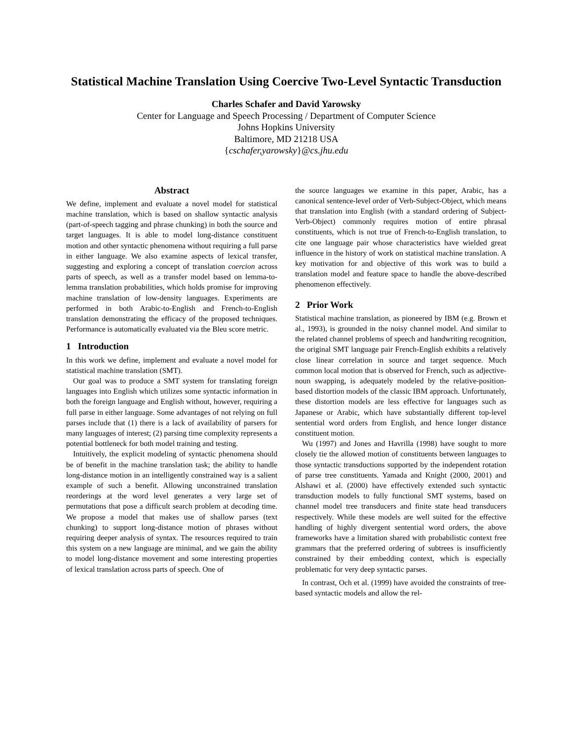Statistical Machine Translation Using Coercive Two-Level Syntactic Transduction
Charles Schafer and David Yarowsky
Center for Language and Speech Processing / Department of Computer Science
Johns Hopkins University
Baltimore, MD 21218 USA
{cschafer,yarowsky}@cs.jhu.edu
Abstract
We define, implement and evaluate a novel model for statistical machine translation, which is based on shallow syntactic analysis (part-of-speech tagging and phrase chunking) in both the source and target languages. It is able to model long-distance constituent motion and other syntactic phenomena without requiring a full parse in either language. We also examine aspects of lexical transfer, suggesting and exploring a concept of translation coercion across parts of speech, as well as a transfer model based on lemma-to-lemma translation probabilities, which holds promise for improving machine translation of low-density languages. Experiments are performed in both Arabic-to-English and French-to-English translation demonstrating the efficacy of the proposed techniques. Performance is automatically evaluated via the Bleu score metric.
1 Introduction
In this work we define, implement and evaluate a novel model for statistical machine translation (SMT).
Our goal was to produce a SMT system for translating foreign languages into English which utilizes some syntactic information in both the foreign language and English without, however, requiring a full parse in either language. Some advantages of not relying on full parses include that (1) there is a lack of availability of parsers for many languages of interest; (2) parsing time complexity represents a potential bottleneck for both model training and testing.
Intuitively, the explicit modeling of syntactic phenomena should be of benefit in the machine translation task; the ability to handle long-distance motion in an intelligently constrained way is a salient example of such a benefit. Allowing unconstrained translation reorderings at the word level generates a very large set of permutations that pose a difficult search problem at decoding time. We propose a model that makes use of shallow parses (text chunking) to support long-distance motion of phrases without requiring deeper analysis of syntax. The resources required to train this system on a new language are minimal, and we gain the ability to model long-distance movement and some interesting properties of lexical translation across parts of speech. One of
the source languages we examine in this paper, Arabic, has a canonical sentence-level order of Verb-Subject-Object, which means that translation into English (with a standard ordering of Subject-Verb-Object) commonly requires motion of entire phrasal constituents, which is not true of French-to-English translation, to cite one language pair whose characteristics have wielded great influence in the history of work on statistical machine translation. A key motivation for and objective of this work was to build a translation model and feature space to handle the above-described phenomenon effectively.
2 Prior Work
Statistical machine translation, as pioneered by IBM (e.g. Brown et al., 1993), is grounded in the noisy channel model. And similar to the related channel problems of speech and handwriting recognition, the original SMT language pair French-English exhibits a relatively close linear correlation in source and target sequence. Much common local motion that is observed for French, such as adjective-noun swapping, is adequately modeled by the relative-position-based distortion models of the classic IBM approach. Unfortunately, these distortion models are less effective for languages such as Japanese or Arabic, which have substantially different top-level sentential word orders from English, and hence longer distance constituent motion.
Wu (1997) and Jones and Havrilla (1998) have sought to more closely tie the allowed motion of constituents between languages to those syntactic transductions supported by the independent rotation of parse tree constituents. Yamada and Knight (2000, 2001) and Alshawi et al. (2000) have effectively extended such syntactic transduction models to fully functional SMT systems, based on channel model tree transducers and finite state head transducers respectively. While these models are well suited for the effective handling of highly divergent sentential word orders, the above frameworks have a limitation shared with probabilistic context free grammars that the preferred ordering of subtrees is insufficiently constrained by their embedding context, which is especially problematic for very deep syntactic parses.
In contrast, Och et al. (1999) have avoided the constraints of tree-based syntactic models and allow the rel-